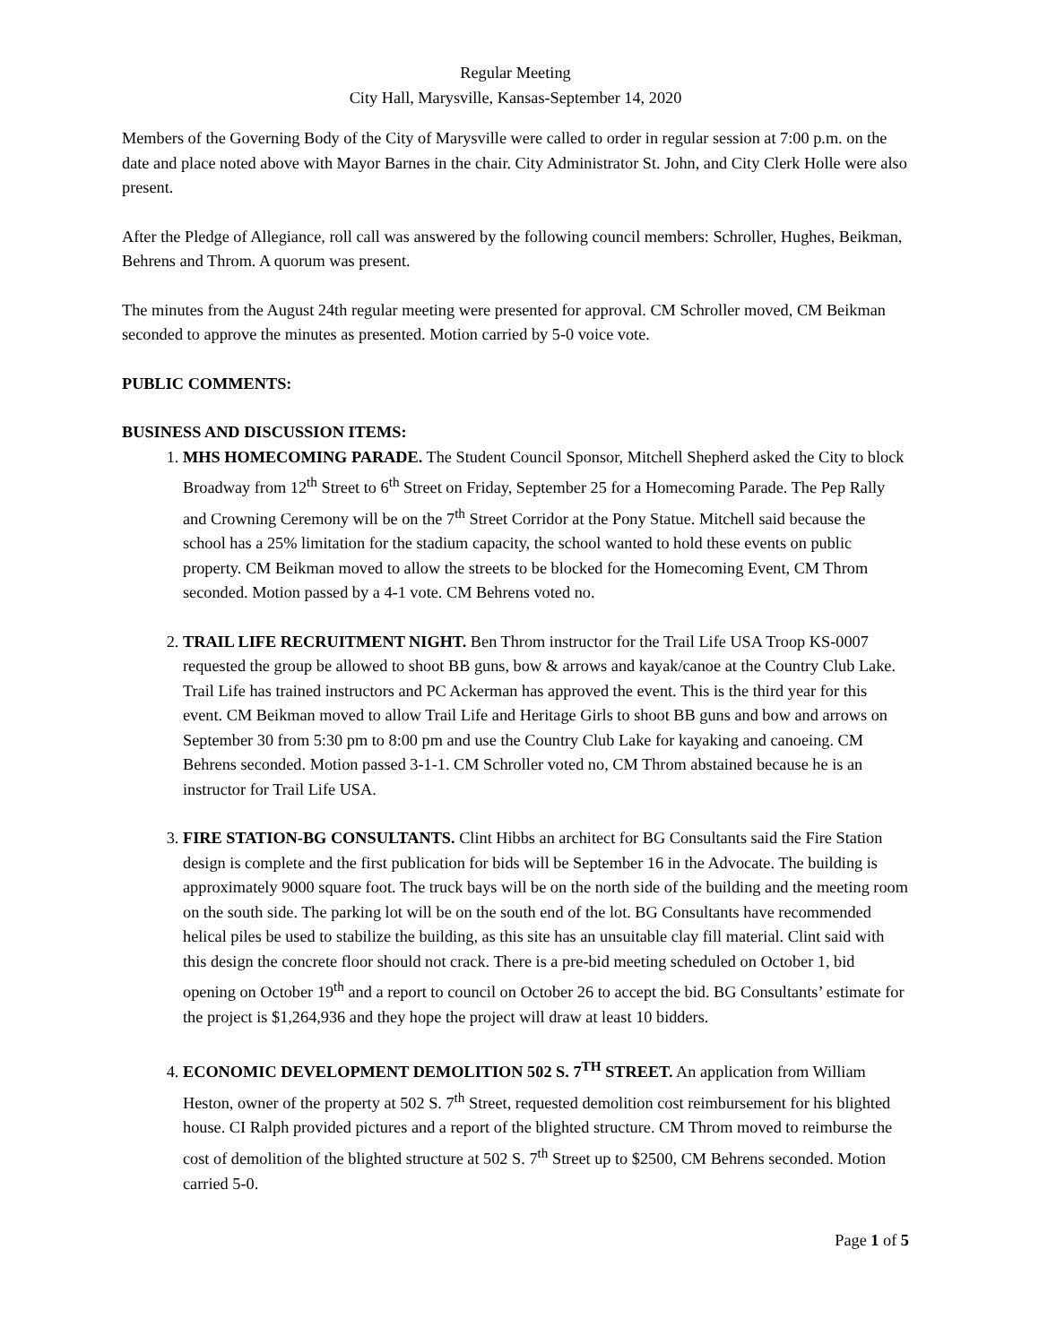Regular Meeting
City Hall, Marysville, Kansas-September 14, 2020
Members of the Governing Body of the City of Marysville were called to order in regular session at 7:00 p.m. on the date and place noted above with Mayor Barnes in the chair. City Administrator St. John, and City Clerk Holle were also present.
After the Pledge of Allegiance, roll call was answered by the following council members: Schroller, Hughes, Beikman, Behrens and Throm. A quorum was present.
The minutes from the August 24th regular meeting were presented for approval. CM Schroller moved, CM Beikman seconded to approve the minutes as presented. Motion carried by 5-0 voice vote.
PUBLIC COMMENTS:
BUSINESS AND DISCUSSION ITEMS:
1. MHS HOMECOMING PARADE. The Student Council Sponsor, Mitchell Shepherd asked the City to block Broadway from 12<sup>th</sup> Street to 6<sup>th</sup> Street on Friday, September 25 for a Homecoming Parade. The Pep Rally and Crowning Ceremony will be on the 7<sup>th</sup> Street Corridor at the Pony Statue. Mitchell said because the school has a 25% limitation for the stadium capacity, the school wanted to hold these events on public property. CM Beikman moved to allow the streets to be blocked for the Homecoming Event, CM Throm seconded. Motion passed by a 4-1 vote. CM Behrens voted no.
2. TRAIL LIFE RECRUITMENT NIGHT. Ben Throm instructor for the Trail Life USA Troop KS-0007 requested the group be allowed to shoot BB guns, bow & arrows and kayak/canoe at the Country Club Lake. Trail Life has trained instructors and PC Ackerman has approved the event. This is the third year for this event. CM Beikman moved to allow Trail Life and Heritage Girls to shoot BB guns and bow and arrows on September 30 from 5:30 pm to 8:00 pm and use the Country Club Lake for kayaking and canoeing. CM Behrens seconded. Motion passed 3-1-1. CM Schroller voted no, CM Throm abstained because he is an instructor for Trail Life USA.
3. FIRE STATION-BG CONSULTANTS. Clint Hibbs an architect for BG Consultants said the Fire Station design is complete and the first publication for bids will be September 16 in the Advocate. The building is approximately 9000 square foot. The truck bays will be on the north side of the building and the meeting room on the south side. The parking lot will be on the south end of the lot. BG Consultants have recommended helical piles be used to stabilize the building, as this site has an unsuitable clay fill material. Clint said with this design the concrete floor should not crack. There is a pre-bid meeting scheduled on October 1, bid opening on October 19<sup>th</sup> and a report to council on October 26 to accept the bid. BG Consultants’ estimate for the project is $1,264,936 and they hope the project will draw at least 10 bidders.
4. ECONOMIC DEVELOPMENT DEMOLITION 502 S. 7<sup>TH</sup> STREET. An application from William Heston, owner of the property at 502 S. 7<sup>th</sup> Street, requested demolition cost reimbursement for his blighted house. CI Ralph provided pictures and a report of the blighted structure. CM Throm moved to reimburse the cost of demolition of the blighted structure at 502 S. 7<sup>th</sup> Street up to $2500, CM Behrens seconded. Motion carried 5-0.
Page 1 of 5